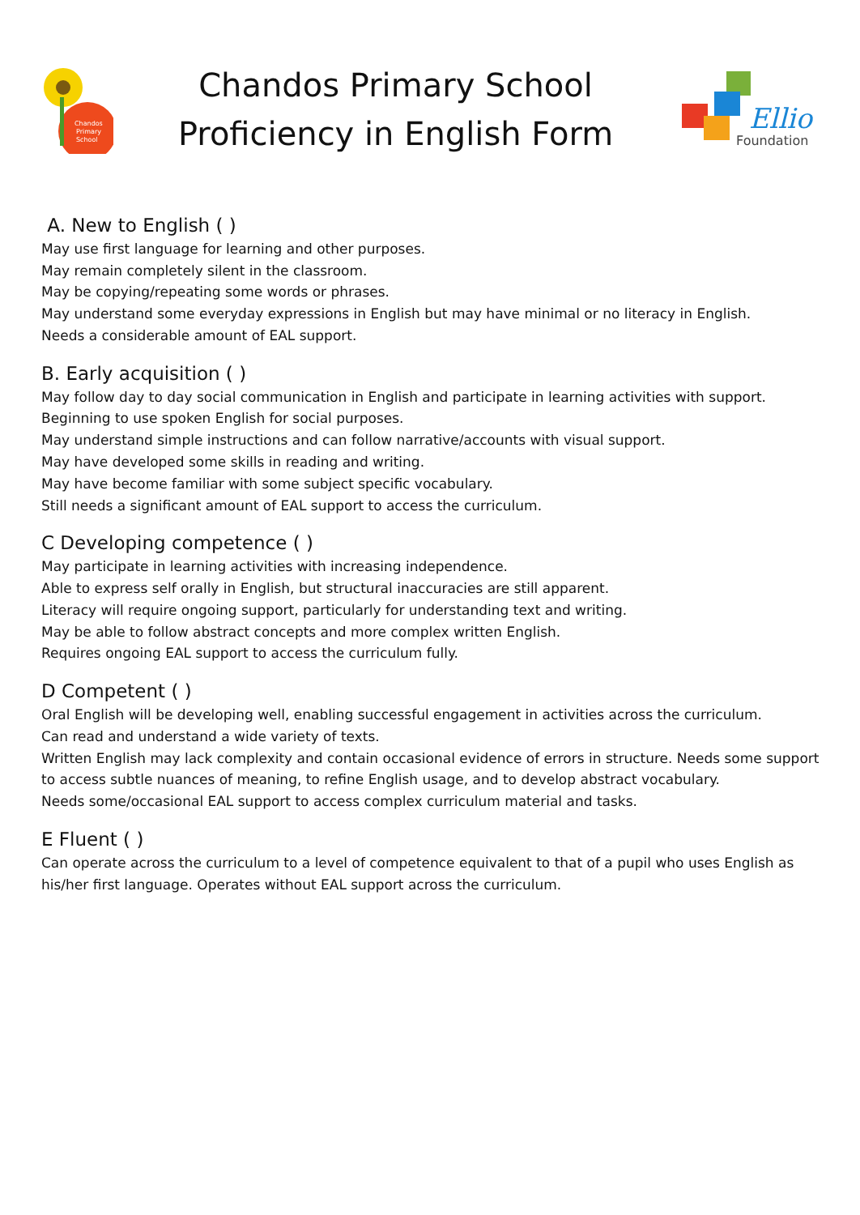Chandos
Primary
School
Chandos Primary School
Proficiency in English Form
Elliot
Foundation
A. New to English ( )
May use first language for learning and other purposes.
May remain completely silent in the classroom.
May be copying/repeating some words or phrases.
May understand some everyday expressions in English but may have minimal or no literacy in English.
Needs a considerable amount of EAL support.
B. Early acquisition ( )
May follow day to day social communication in English and participate in learning activities with support.
Beginning to use spoken English for social purposes.
May understand simple instructions and can follow narrative/accounts with visual support.
May have developed some skills in reading and writing.
May have become familiar with some subject specific vocabulary.
Still needs a significant amount of EAL support to access the curriculum.
C Developing competence ( )
May participate in learning activities with increasing independence.
Able to express self orally in English, but structural inaccuracies are still apparent.
Literacy will require ongoing support, particularly for understanding text and writing.
May be able to follow abstract concepts and more complex written English.
Requires ongoing EAL support to access the curriculum fully.
D Competent ( )
Oral English will be developing well, enabling successful engagement in activities across the curriculum.
Can read and understand a wide variety of texts.
Written English may lack complexity and contain occasional evidence of errors in structure. Needs some support to access subtle nuances of meaning, to refine English usage, and to develop abstract vocabulary.
Needs some/occasional EAL support to access complex curriculum material and tasks.
E Fluent ( )
Can operate across the curriculum to a level of competence equivalent to that of a pupil who uses English as his/her first language. Operates without EAL support across the curriculum.